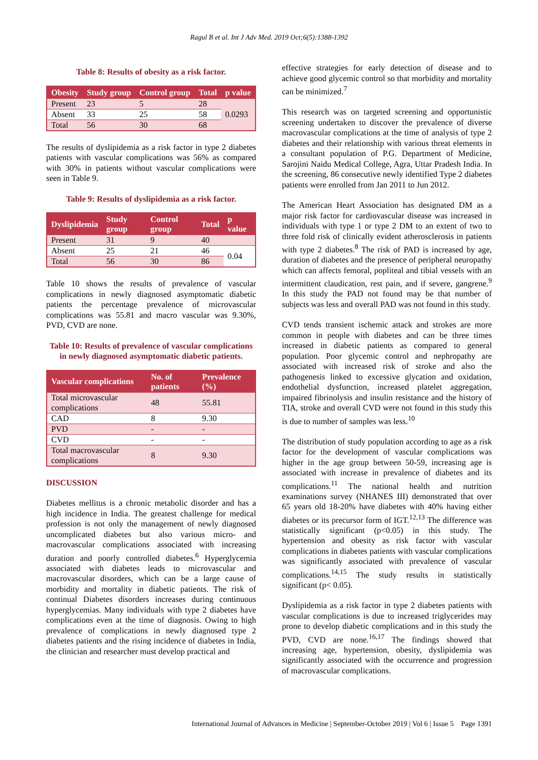Ragul B et al. Int J Adv Med. 2019 Oct;6(5):1388-1392
Table 8: Results of obesity as a risk factor.
| Obesity | Study group | Control group | Total | p value |
| --- | --- | --- | --- | --- |
| Present | 23 | 5 | 28 | 0.0293 |
| Absent | 33 | 25 | 58 | |
| Total | 56 | 30 | 68 | |
The results of dyslipidemia as a risk factor in type 2 diabetes patients with vascular complications was 56% as compared with 30% in patients without vascular complications were seen in Table 9.
Table 9: Results of dyslipidemia as a risk factor.
| Dyslipidemia | Study group | Control group | Total | p value |
| --- | --- | --- | --- | --- |
| Present | 31 | 9 | 40 | |
| Absent | 25 | 21 | 46 | 0.04 |
| Total | 56 | 30 | 86 | |
Table 10 shows the results of prevalence of vascular complications in newly diagnosed asymptomatic diabetic patients the percentage prevalence of microvascular complications was 55.81 and macro vascular was 9.30%, PVD, CVD are none.
Table 10: Results of prevalence of vascular complications in newly diagnosed asymptomatic diabetic patients.
| Vascular complications | No. of patients | Prevalence (%) |
| --- | --- | --- |
| Total microvascular complications | 48 | 55.81 |
| CAD | 8 | 9.30 |
| PVD | - | - |
| CVD | - | - |
| Total macrovascular complications | 8 | 9.30 |
DISCUSSION
Diabetes mellitus is a chronic metabolic disorder and has a high incidence in India. The greatest challenge for medical profession is not only the management of newly diagnosed uncomplicated diabetes but also various micro- and macrovascular complications associated with increasing duration and poorly controlled diabetes.<sup>6</sup> Hyperglycemia associated with diabetes leads to microvascular and macrovascular disorders, which can be a large cause of morbidity and mortality in diabetic patients. The risk of continual Diabetes disorders increases during continuous hyperglycemias. Many individuals with type 2 diabetes have complications even at the time of diagnosis. Owing to high prevalence of complications in newly diagnosed type 2 diabetes patients and the rising incidence of diabetes in India, the clinician and researcher must develop practical and
effective strategies for early detection of disease and to achieve good glycemic control so that morbidity and mortality can be minimized.<sup>7</sup>
This research was on targeted screening and opportunistic screening undertaken to discover the prevalence of diverse macrovascular complications at the time of analysis of type 2 diabetes and their relationship with various threat elements in a consultant population of P.G. Department of Medicine, Sarojini Naidu Medical College, Agra, Uttar Pradesh India. In the screening, 86 consecutive newly identified Type 2 diabetes patients were enrolled from Jan 2011 to Jun 2012.
The American Heart Association has designated DM as a major risk factor for cardiovascular disease was increased in individuals with type 1 or type 2 DM to an extent of two to three fold risk of clinically evident atherosclerosis in patients with type 2 diabetes.<sup>8</sup> The risk of PAD is increased by age, duration of diabetes and the presence of peripheral neuropathy which can affects femoral, popliteal and tibial vessels with an intermittent claudication, rest pain, and if severe, gangrene.<sup>9</sup> In this study the PAD not found may be that number of subjects was less and overall PAD was not found in this study.
CVD tends transient ischemic attack and strokes are more common in people with diabetes and can be three times increased in diabetic patients as compared to general population. Poor glycemic control and nephropathy are associated with increased risk of stroke and also the pathogenesis linked to excessive glycation and oxidation, endothelial dysfunction, increased platelet aggregation, impaired fibrinolysis and insulin resistance and the history of TIA, stroke and overall CVD were not found in this study this is due to number of samples was less.<sup>10</sup>
The distribution of study population according to age as a risk factor for the development of vascular complications was higher in the age group between 50-59, increasing age is associated with increase in prevalence of diabetes and its complications.<sup>11</sup> The national health and nutrition examinations survey (NHANES III) demonstrated that over 65 years old 18-20% have diabetes with 40% having either diabetes or its precursor form of IGT.<sup>12,13</sup> The difference was statistically significant (p<0.05) in this study. The hypertension and obesity as risk factor with vascular complications in diabetes patients with vascular complications was significantly associated with prevalence of vascular complications.<sup>14,15</sup> The study results in statistically significant (p< 0.05).
Dyslipidemia as a risk factor in type 2 diabetes patients with vascular complications is due to increased triglycerides may prone to develop diabetic complications and in this study the PVD, CVD are none.<sup>16,17</sup> The findings showed that increasing age, hypertension, obesity, dyslipidemia was significantly associated with the occurrence and progression of macrovascular complications.
International Journal of Advances in Medicine | September-October 2019 | Vol 6 | Issue 5 Page 1391